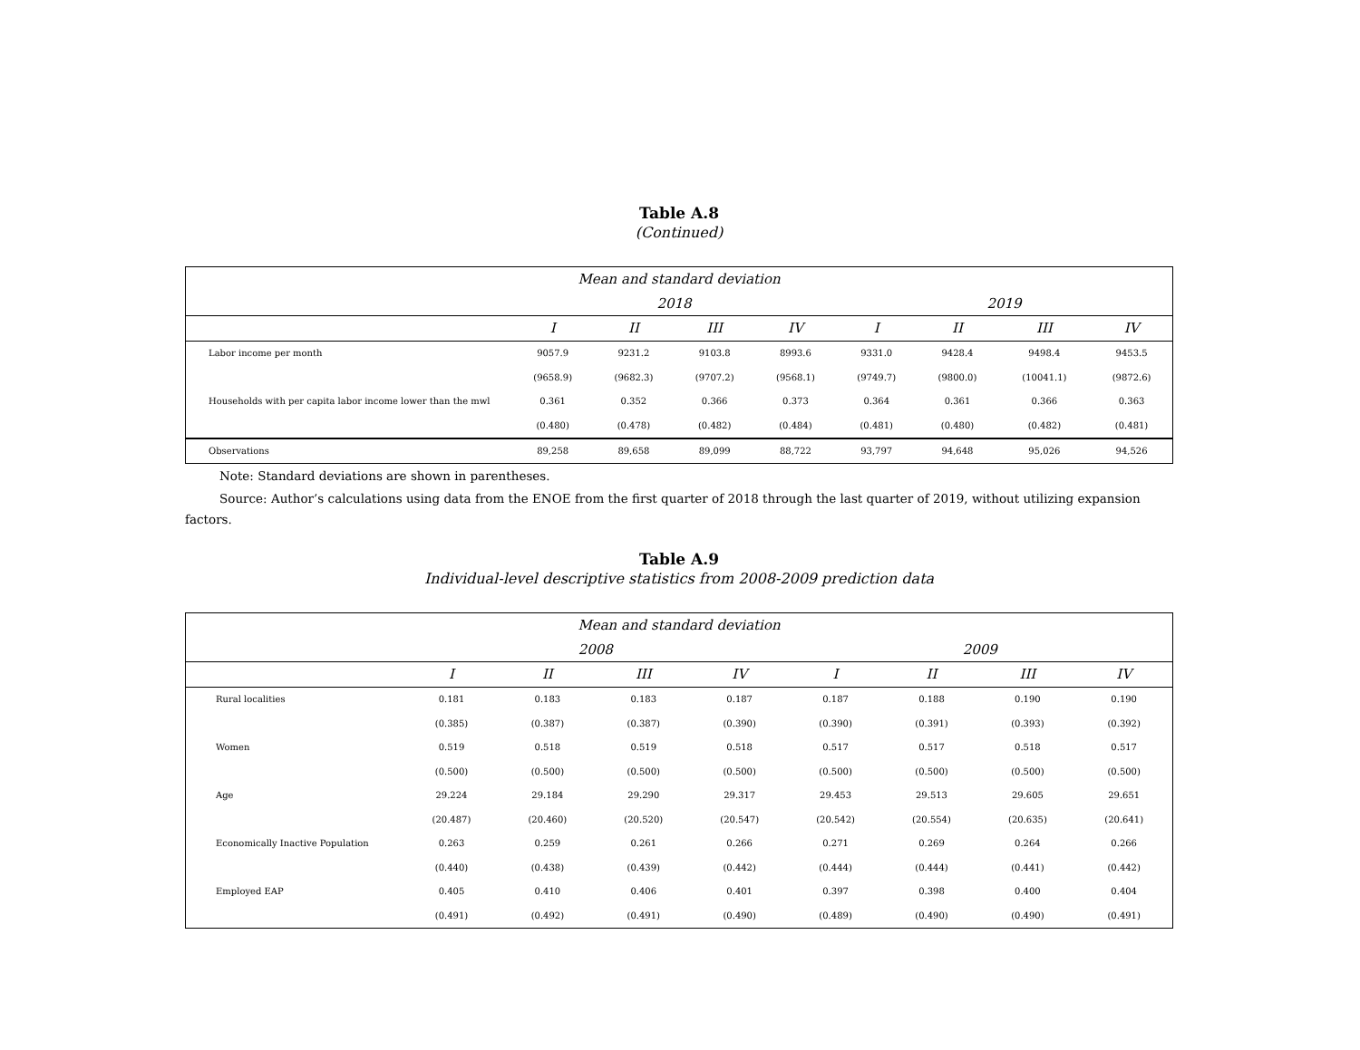Table A.8
(Continued)
| Mean and standard deviation | | | | | | | | |
| --- | --- | --- | --- | --- | --- | --- | --- | --- |
| | 2018 | | | | 2019 | | | |
| | I | II | III | IV | I | II | III | IV |
| Labor income per month | 9057.9 | 9231.2 | 9103.8 | 8993.6 | 9331.0 | 9428.4 | 9498.4 | 9453.5 |
| | (9658.9) | (9682.3) | (9707.2) | (9568.1) | (9749.7) | (9800.0) | (10041.1) | (9872.6) |
| Households with per capita labor income lower than the mwl | 0.361 | 0.352 | 0.366 | 0.373 | 0.364 | 0.361 | 0.366 | 0.363 |
| | (0.480) | (0.478) | (0.482) | (0.484) | (0.481) | (0.480) | (0.482) | (0.481) |
| Observations | 89,258 | 89,658 | 89,099 | 88,722 | 93,797 | 94,648 | 95,026 | 94,526 |
Note: Standard deviations are shown in parentheses.
Source: Author’s calculations using data from the ENOE from the first quarter of 2018 through the last quarter of 2019, without utilizing expansion factors.
Table A.9
Individual-level descriptive statistics from 2008-2009 prediction data
| Mean and standard deviation | | | | | | | | |
| --- | --- | --- | --- | --- | --- | --- | --- | --- |
| | 2008 | | | | 2009 | | | |
| | I | II | III | IV | I | II | III | IV |
| Rural localities | 0.181 | 0.183 | 0.183 | 0.187 | 0.187 | 0.188 | 0.190 | 0.190 |
| | (0.385) | (0.387) | (0.387) | (0.390) | (0.390) | (0.391) | (0.393) | (0.392) |
| Women | 0.519 | 0.518 | 0.519 | 0.518 | 0.517 | 0.517 | 0.518 | 0.517 |
| | (0.500) | (0.500) | (0.500) | (0.500) | (0.500) | (0.500) | (0.500) | (0.500) |
| Age | 29.224 | 29.184 | 29.290 | 29.317 | 29.453 | 29.513 | 29.605 | 29.651 |
| | (20.487) | (20.460) | (20.520) | (20.547) | (20.542) | (20.554) | (20.635) | (20.641) |
| Economically Inactive Population | 0.263 | 0.259 | 0.261 | 0.266 | 0.271 | 0.269 | 0.264 | 0.266 |
| | (0.440) | (0.438) | (0.439) | (0.442) | (0.444) | (0.444) | (0.441) | (0.442) |
| Employed EAP | 0.405 | 0.410 | 0.406 | 0.401 | 0.397 | 0.398 | 0.400 | 0.404 |
| | (0.491) | (0.492) | (0.491) | (0.490) | (0.489) | (0.490) | (0.490) | (0.491) |